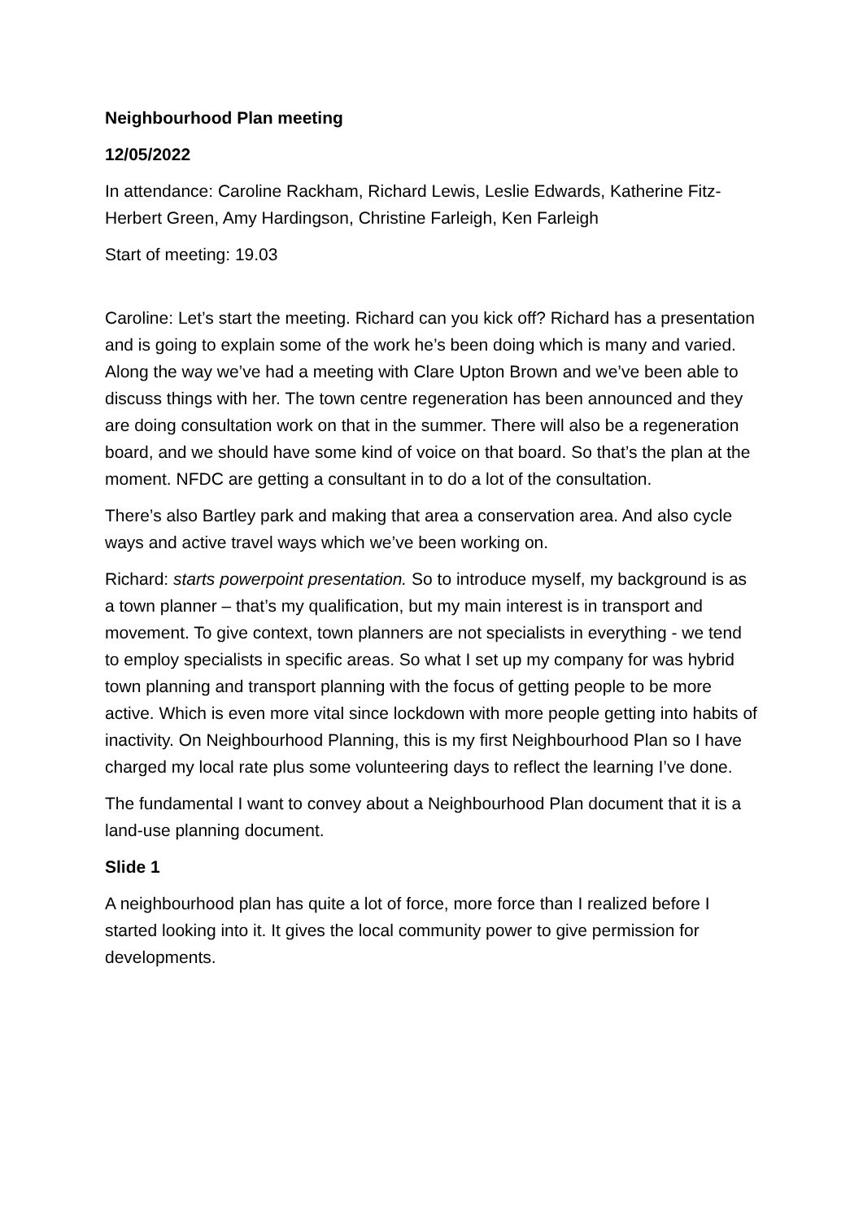Neighbourhood Plan meeting
12/05/2022
In attendance: Caroline Rackham, Richard Lewis, Leslie Edwards, Katherine Fitz-Herbert Green, Amy Hardingson, Christine Farleigh, Ken Farleigh
Start of meeting: 19.03
Caroline: Let’s start the meeting. Richard can you kick off? Richard has a presentation and is going to explain some of the work he’s been doing which is many and varied. Along the way we’ve had a meeting with Clare Upton Brown and we’ve been able to discuss things with her. The town centre regeneration has been announced and they are doing consultation work on that in the summer. There will also be a regeneration board, and we should have some kind of voice on that board. So that’s the plan at the moment. NFDC are getting a consultant in to do a lot of the consultation.
There’s also Bartley park and making that area a conservation area. And also cycle ways and active travel ways which we’ve been working on.
Richard: starts powerpoint presentation. So to introduce myself, my background is as a town planner – that’s my qualification, but my main interest is in transport and movement. To give context, town planners are not specialists in everything - we tend to employ specialists in specific areas. So what I set up my company for was hybrid town planning and transport planning with the focus of getting people to be more active. Which is even more vital since lockdown with more people getting into habits of inactivity. On Neighbourhood Planning, this is my first Neighbourhood Plan so I have charged my local rate plus some volunteering days to reflect the learning I’ve done.
The fundamental I want to convey about a Neighbourhood Plan document that it is a land-use planning document.
Slide 1
A neighbourhood plan has quite a lot of force, more force than I realized before I started looking into it. It gives the local community power to give permission for developments.